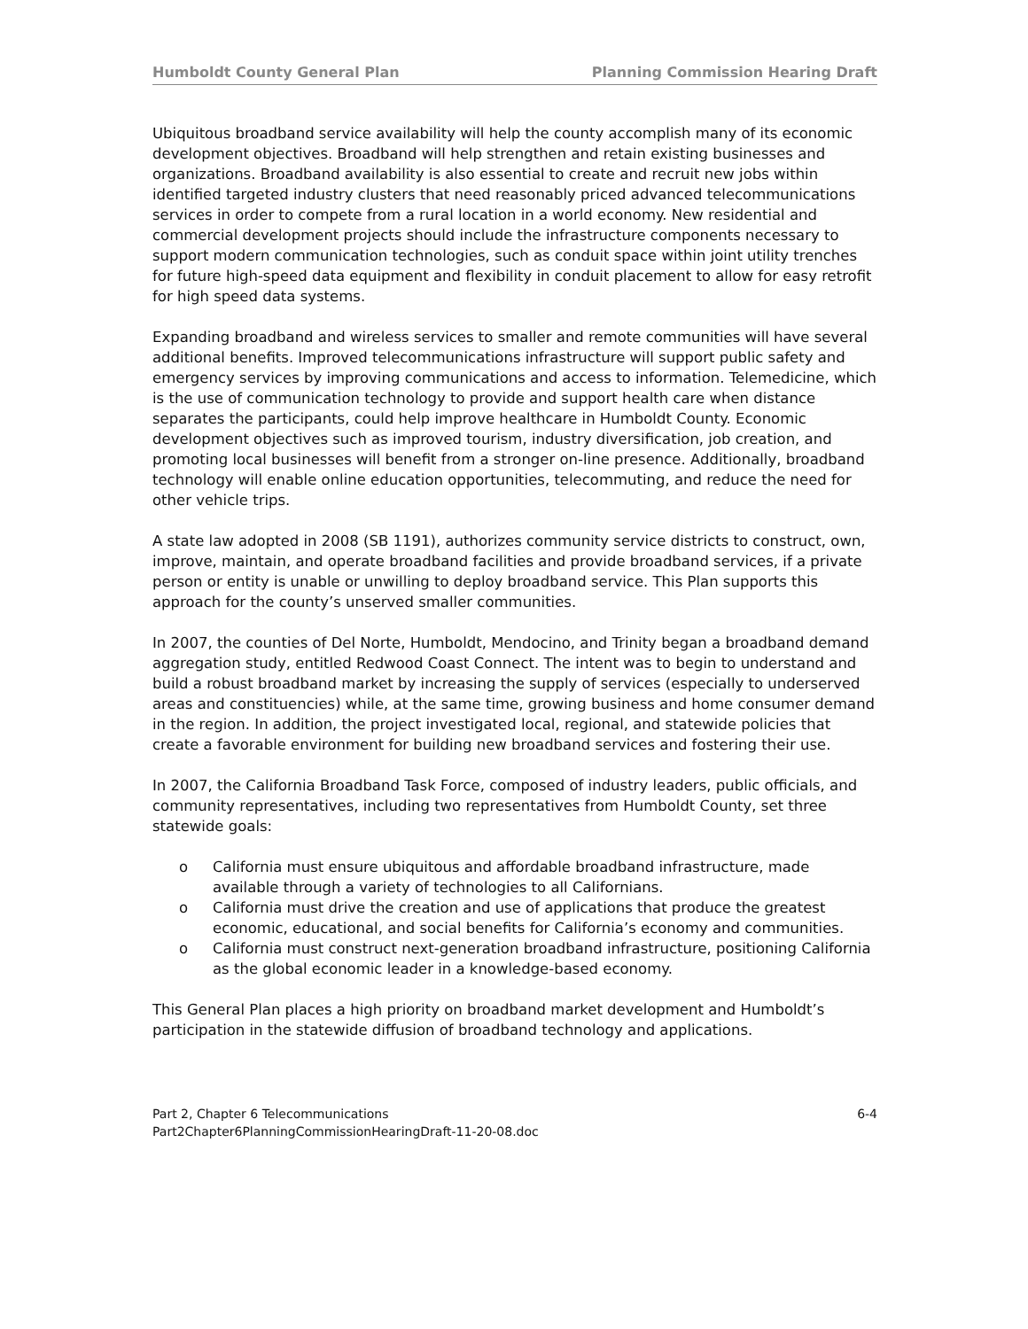Humboldt County General Plan Planning Commission Hearing Draft
Ubiquitous broadband service availability will help the county accomplish many of its economic development objectives. Broadband will help strengthen and retain existing businesses and organizations. Broadband availability is also essential to create and recruit new jobs within identified targeted industry clusters that need reasonably priced advanced telecommunications services in order to compete from a rural location in a world economy. New residential and commercial development projects should include the infrastructure components necessary to support modern communication technologies, such as conduit space within joint utility trenches for future high-speed data equipment and flexibility in conduit placement to allow for easy retrofit for high speed data systems.
Expanding broadband and wireless services to smaller and remote communities will have several additional benefits. Improved telecommunications infrastructure will support public safety and emergency services by improving communications and access to information. Telemedicine, which is the use of communication technology to provide and support health care when distance separates the participants, could help improve healthcare in Humboldt County. Economic development objectives such as improved tourism, industry diversification, job creation, and promoting local businesses will benefit from a stronger on-line presence. Additionally, broadband technology will enable online education opportunities, telecommuting, and reduce the need for other vehicle trips.
A state law adopted in 2008 (SB 1191), authorizes community service districts to construct, own, improve, maintain, and operate broadband facilities and provide broadband services, if a private person or entity is unable or unwilling to deploy broadband service. This Plan supports this approach for the county’s unserved smaller communities.
In 2007, the counties of Del Norte, Humboldt, Mendocino, and Trinity began a broadband demand aggregation study, entitled Redwood Coast Connect. The intent was to begin to understand and build a robust broadband market by increasing the supply of services (especially to underserved areas and constituencies) while, at the same time, growing business and home consumer demand in the region. In addition, the project investigated local, regional, and statewide policies that create a favorable environment for building new broadband services and fostering their use.
In 2007, the California Broadband Task Force, composed of industry leaders, public officials, and community representatives, including two representatives from Humboldt County, set three statewide goals:
o California must ensure ubiquitous and affordable broadband infrastructure, made available through a variety of technologies to all Californians.
o California must drive the creation and use of applications that produce the greatest economic, educational, and social benefits for California’s economy and communities.
o California must construct next-generation broadband infrastructure, positioning California as the global economic leader in a knowledge-based economy.
This General Plan places a high priority on broadband market development and Humboldt’s participation in the statewide diffusion of broadband technology and applications.
Part 2, Chapter 6 Telecommunications 6-4
Part2Chapter6PlanningCommissionHearingDraft-11-20-08.doc